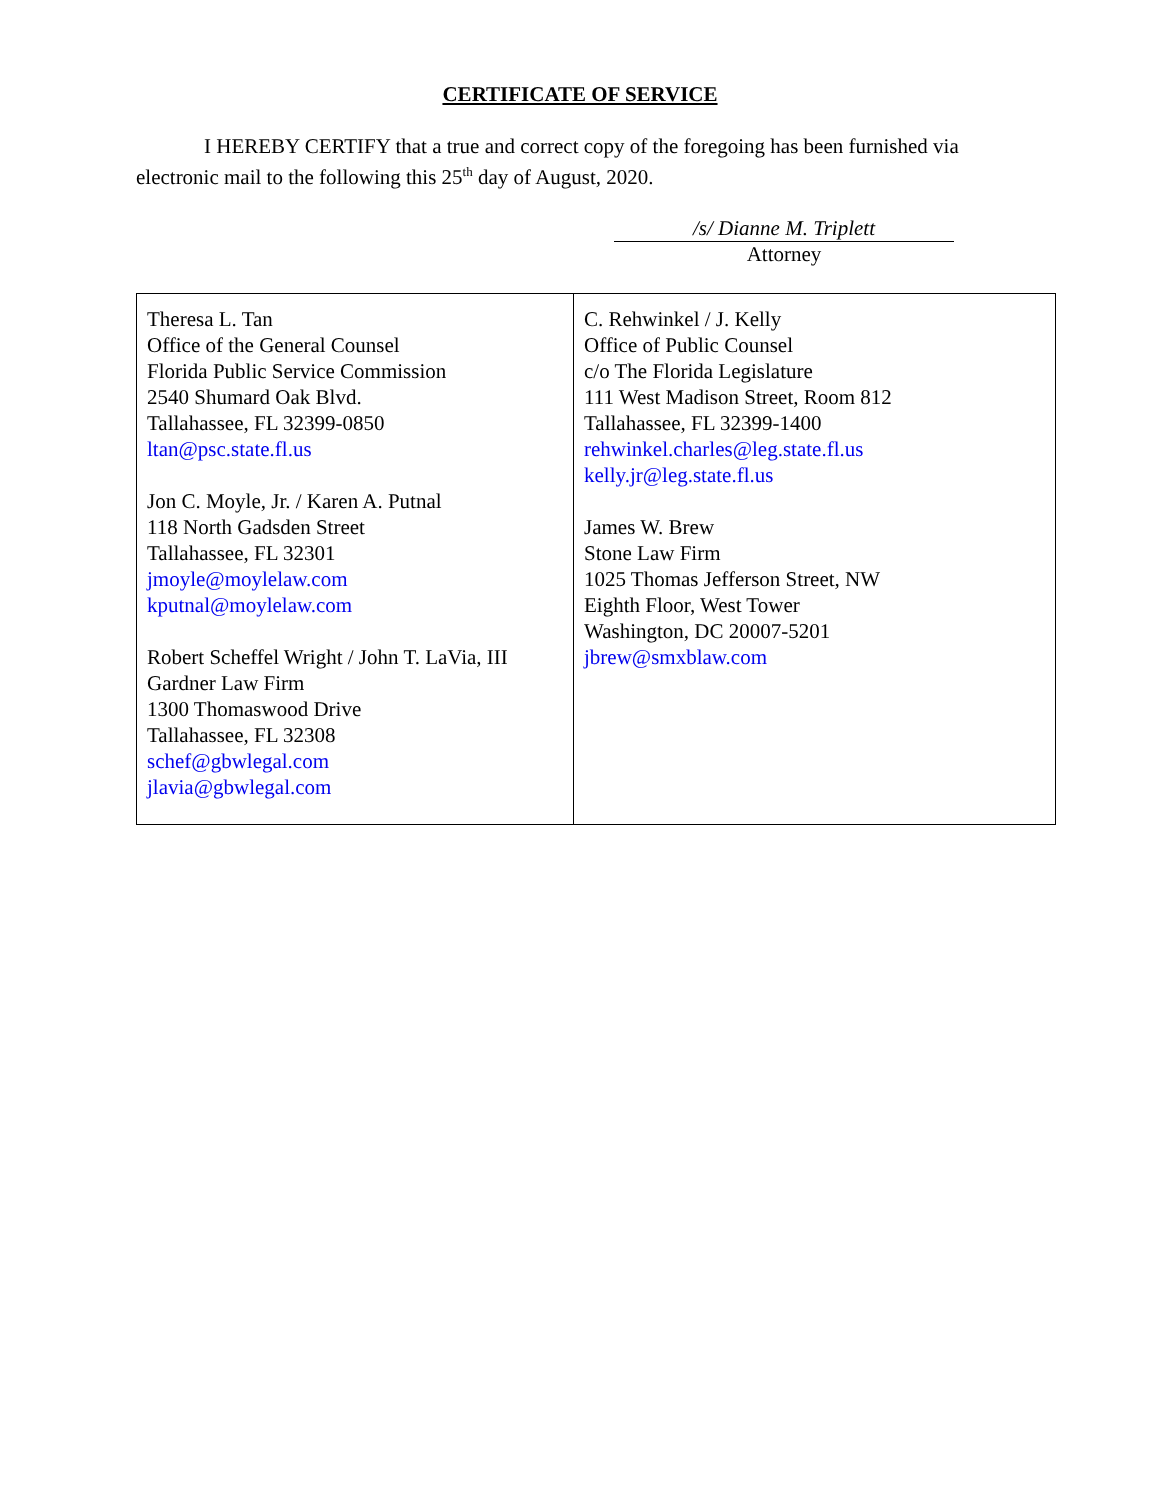CERTIFICATE OF SERVICE
I HEREBY CERTIFY that a true and correct copy of the foregoing has been furnished via electronic mail to the following this 25<sup>th</sup> day of August, 2020.
/s/ Dianne M. Triplett
Attorney
| Theresa L. Tan Office of the General Counsel Florida Public Service Commission 2540 Shumard Oak Blvd. Tallahassee, FL 32399-0850 ltan@psc.state.fl.us Jon C. Moyle, Jr. / Karen A. Putnal 118 North Gadsden Street Tallahassee, FL 32301 jmoyle@moylelaw.com kputnal@moylelaw.com Robert Scheffel Wright / John T. LaVia, III Gardner Law Firm 1300 Thomaswood Drive Tallahassee, FL 32308 schef@gbwlegal.com jlavia@gbwlegal.com | C. Rehwinkel / J. Kelly Office of Public Counsel c/o The Florida Legislature 111 West Madison Street, Room 812 Tallahassee, FL 32399-1400 rehwinkel.charles@leg.state.fl.us kelly.jr@leg.state.fl.us James W. Brew Stone Law Firm 1025 Thomas Jefferson Street, NW Eighth Floor, West Tower Washington, DC 20007-5201 jbrew@smxblaw.com |